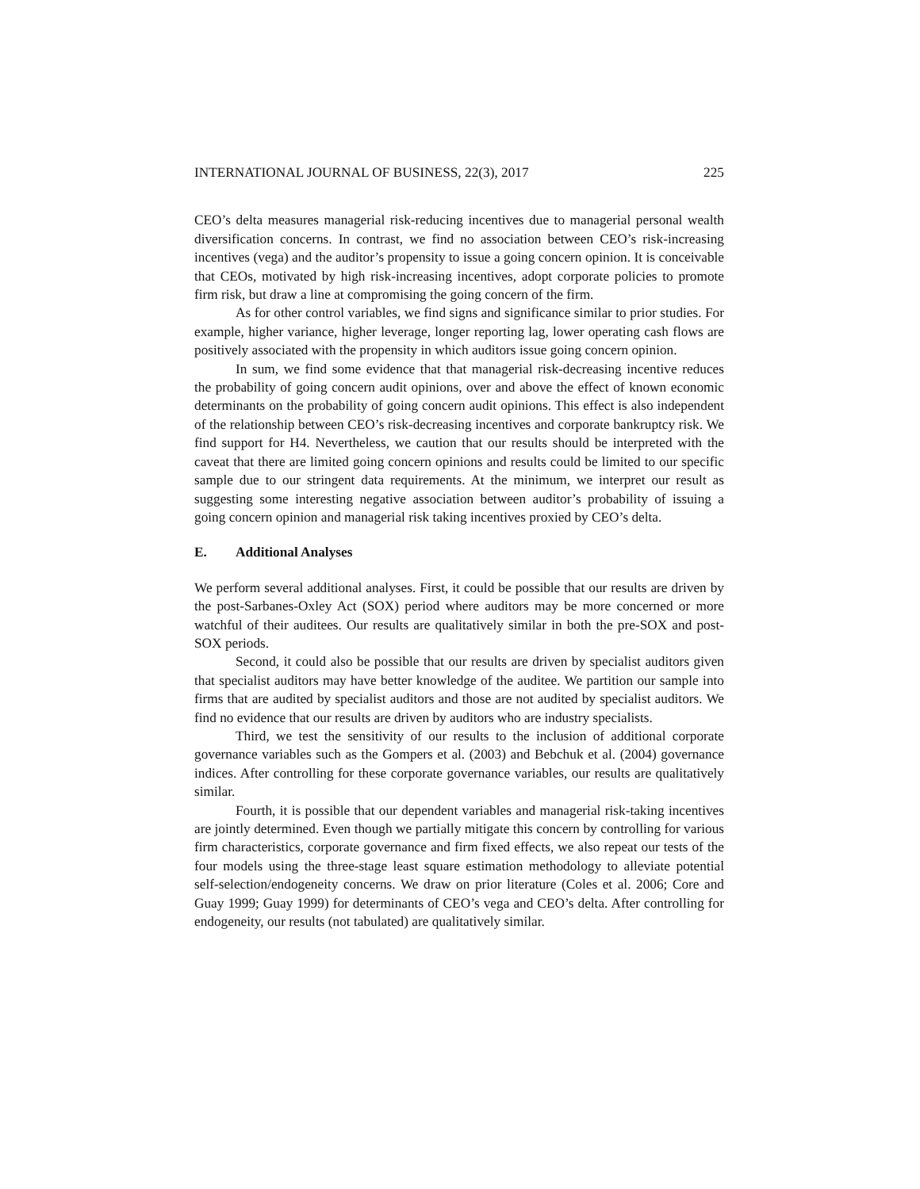INTERNATIONAL JOURNAL OF BUSINESS, 22(3), 2017 225
CEO’s delta measures managerial risk-reducing incentives due to managerial personal wealth diversification concerns. In contrast, we find no association between CEO’s risk-increasing incentives (vega) and the auditor’s propensity to issue a going concern opinion. It is conceivable that CEOs, motivated by high risk-increasing incentives, adopt corporate policies to promote firm risk, but draw a line at compromising the going concern of the firm.
As for other control variables, we find signs and significance similar to prior studies. For example, higher variance, higher leverage, longer reporting lag, lower operating cash flows are positively associated with the propensity in which auditors issue going concern opinion.
In sum, we find some evidence that that managerial risk-decreasing incentive reduces the probability of going concern audit opinions, over and above the effect of known economic determinants on the probability of going concern audit opinions. This effect is also independent of the relationship between CEO’s risk-decreasing incentives and corporate bankruptcy risk. We find support for H4. Nevertheless, we caution that our results should be interpreted with the caveat that there are limited going concern opinions and results could be limited to our specific sample due to our stringent data requirements. At the minimum, we interpret our result as suggesting some interesting negative association between auditor’s probability of issuing a going concern opinion and managerial risk taking incentives proxied by CEO’s delta.
E. Additional Analyses
We perform several additional analyses. First, it could be possible that our results are driven by the post-Sarbanes-Oxley Act (SOX) period where auditors may be more concerned or more watchful of their auditees. Our results are qualitatively similar in both the pre-SOX and post-SOX periods.
Second, it could also be possible that our results are driven by specialist auditors given that specialist auditors may have better knowledge of the auditee. We partition our sample into firms that are audited by specialist auditors and those are not audited by specialist auditors. We find no evidence that our results are driven by auditors who are industry specialists.
Third, we test the sensitivity of our results to the inclusion of additional corporate governance variables such as the Gompers et al. (2003) and Bebchuk et al. (2004) governance indices. After controlling for these corporate governance variables, our results are qualitatively similar.
Fourth, it is possible that our dependent variables and managerial risk-taking incentives are jointly determined. Even though we partially mitigate this concern by controlling for various firm characteristics, corporate governance and firm fixed effects, we also repeat our tests of the four models using the three-stage least square estimation methodology to alleviate potential self-selection/endogeneity concerns. We draw on prior literature (Coles et al. 2006; Core and Guay 1999; Guay 1999) for determinants of CEO’s vega and CEO’s delta. After controlling for endogeneity, our results (not tabulated) are qualitatively similar.